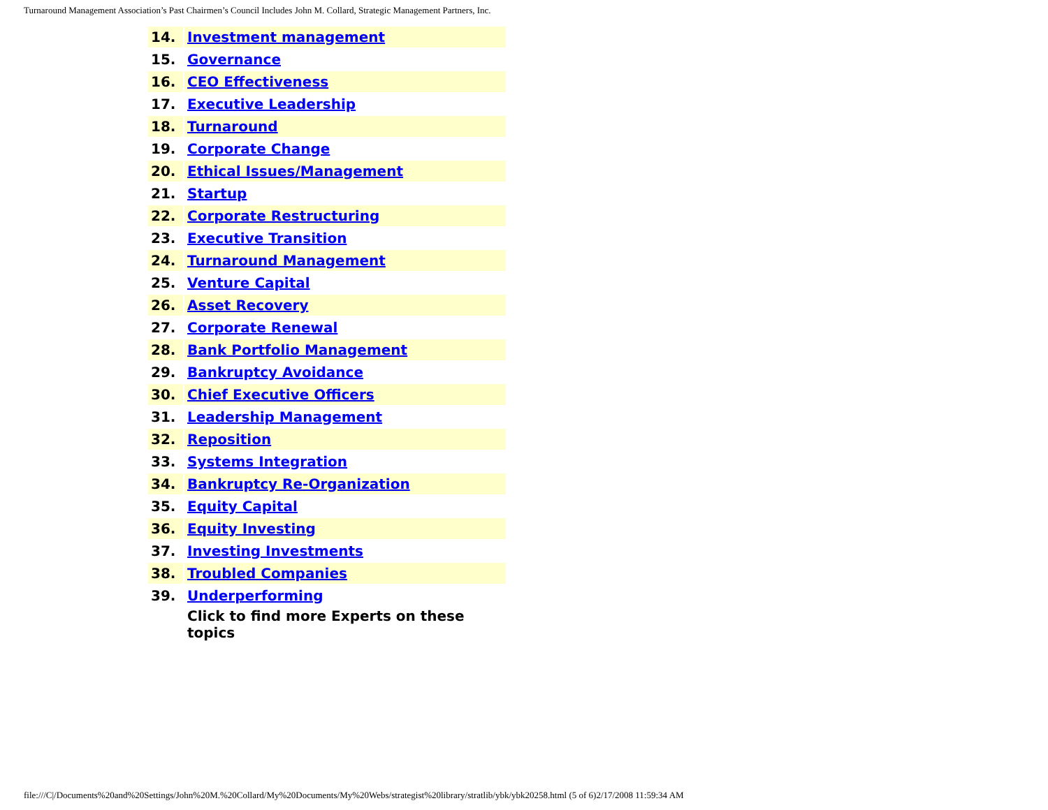Turnaround Management Association’s Past Chairmen’s Council Includes John M. Collard, Strategic Management Partners, Inc.
| 14. | Investment management |
| 15. | Governance |
| 16. | CEO Effectiveness |
| 17. | Executive Leadership |
| 18. | Turnaround |
| 19. | Corporate Change |
| 20. | Ethical Issues/Management |
| 21. | Startup |
| 22. | Corporate Restructuring |
| 23. | Executive Transition |
| 24. | Turnaround Management |
| 25. | Venture Capital |
| 26. | Asset Recovery |
| 27. | Corporate Renewal |
| 28. | Bank Portfolio Management |
| 29. | Bankruptcy Avoidance |
| 30. | Chief Executive Officers |
| 31. | Leadership Management |
| 32. | Reposition |
| 33. | Systems Integration |
| 34. | Bankruptcy Re-Organization |
| 35. | Equity Capital |
| 36. | Equity Investing |
| 37. | Investing Investments |
| 38. | Troubled Companies |
| 39. | Underperforming |
| | Click to find more Experts on these topics |
file:///C|/Documents%20and%20Settings/John%20M.%20Collard/My%20Documents/My%20Webs/strategist%20library/stratlib/ybk/ybk20258.html (5 of 6)2/17/2008 11:59:34 AM